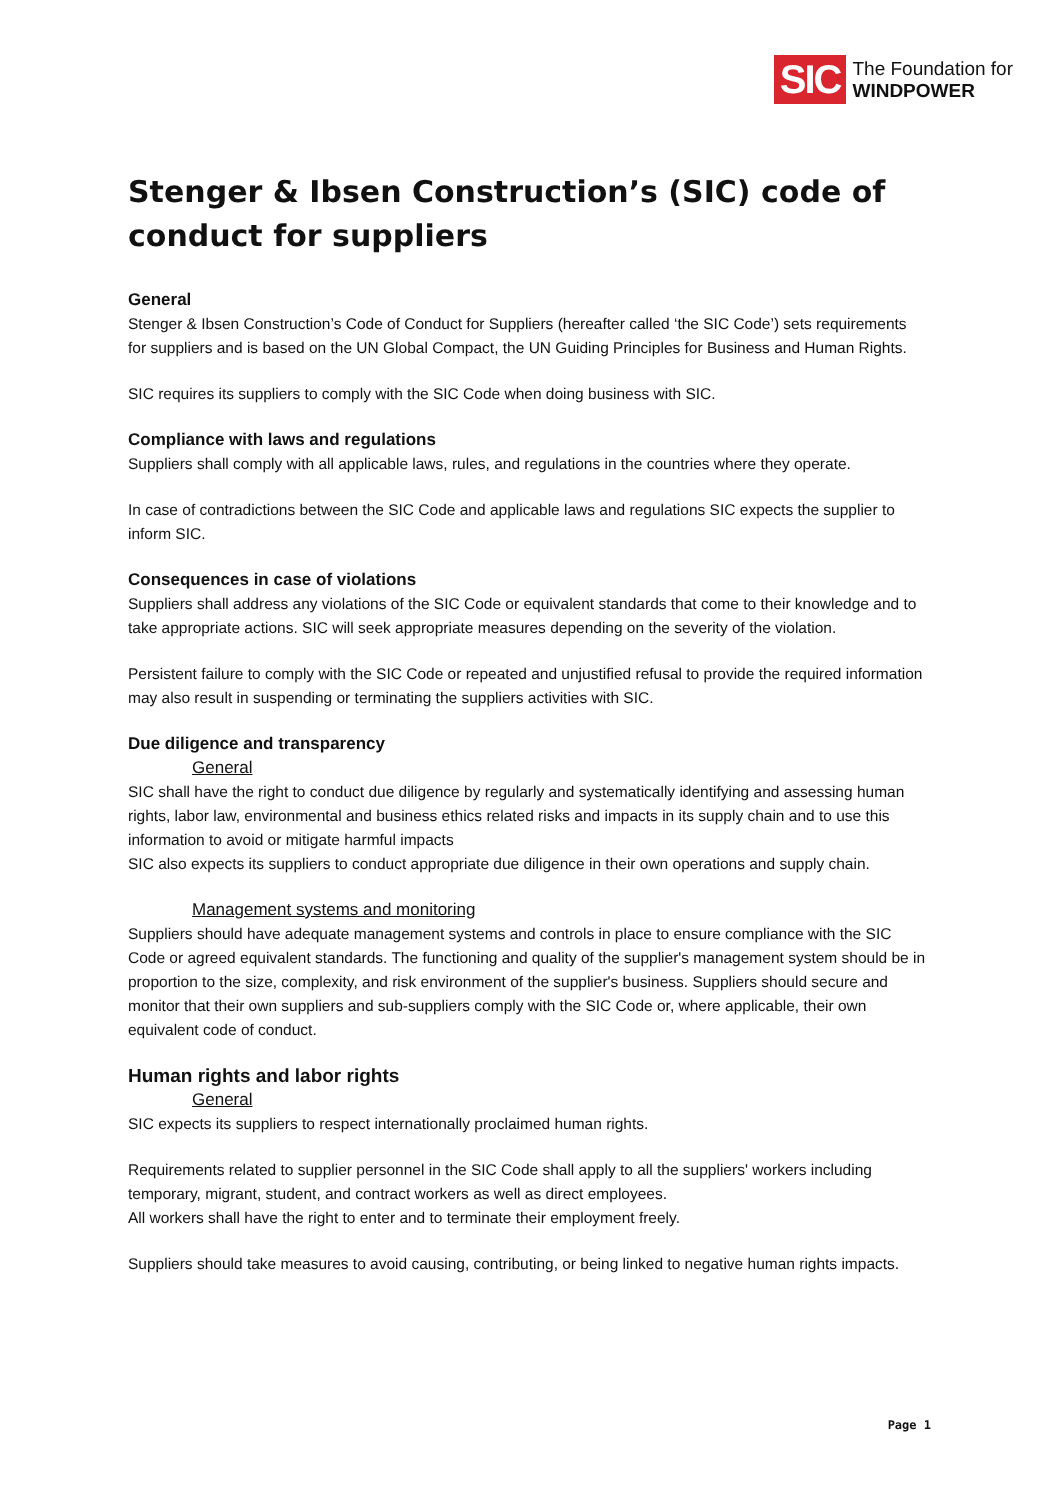SIC The Foundation for
WINDPOWER
Stenger & Ibsen Construction’s (SIC) code of conduct for suppliers
General
Stenger & Ibsen Construction’s Code of Conduct for Suppliers (hereafter called ‘the SIC Code’) sets requirements for suppliers and is based on the UN Global Compact, the UN Guiding Principles for Business and Human Rights.
SIC requires its suppliers to comply with the SIC Code when doing business with SIC.
Compliance with laws and regulations
Suppliers shall comply with all applicable laws, rules, and regulations in the countries where they operate.
In case of contradictions between the SIC Code and applicable laws and regulations SIC expects the supplier to inform SIC.
Consequences in case of violations
Suppliers shall address any violations of the SIC Code or equivalent standards that come to their knowledge and to take appropriate actions. SIC will seek appropriate measures depending on the severity of the violation.
Persistent failure to comply with the SIC Code or repeated and unjustified refusal to provide the required information may also result in suspending or terminating the suppliers activities with SIC.
Due diligence and transparency
General
SIC shall have the right to conduct due diligence by regularly and systematically identifying and assessing human rights, labor law, environmental and business ethics related risks and impacts in its supply chain and to use this information to avoid or mitigate harmful impacts
SIC also expects its suppliers to conduct appropriate due diligence in their own operations and supply chain.
Management systems and monitoring
Suppliers should have adequate management systems and controls in place to ensure compliance with the SIC Code or agreed equivalent standards. The functioning and quality of the supplier's management system should be in proportion to the size, complexity, and risk environment of the supplier's business. Suppliers should secure and monitor that their own suppliers and sub-suppliers comply with the SIC Code or, where applicable, their own equivalent code of conduct.
Human rights and labor rights
General
SIC expects its suppliers to respect internationally proclaimed human rights.
Requirements related to supplier personnel in the SIC Code shall apply to all the suppliers' workers including temporary, migrant, student, and contract workers as well as direct employees.
All workers shall have the right to enter and to terminate their employment freely.
Suppliers should take measures to avoid causing, contributing, or being linked to negative human rights impacts.
Page 1